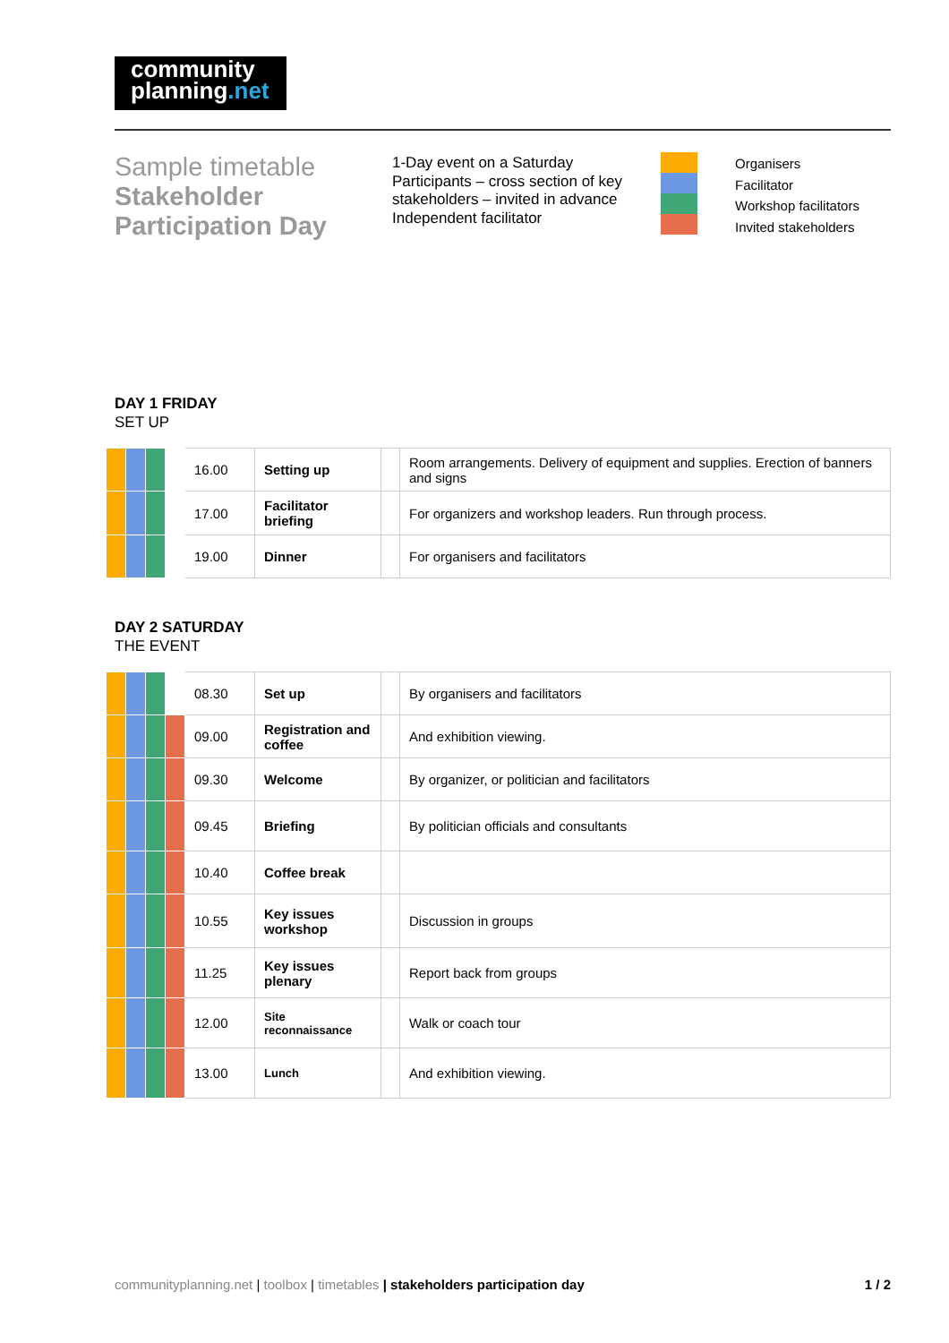community
planning.net
Sample timetable
Stakeholder Participation Day
1-Day event on a Saturday
Participants – cross section of key stakeholders – invited in advance
Independent facilitator
Organisers
Facilitator
Workshop facilitators
Invited stakeholders
DAY 1 FRIDAY
SET UP
| | | | | 16.00 | Setting up | | Room arrangements. Delivery of equipment and supplies. Erection of banners and signs |
| | | | | 17.00 | Facilitator briefing | | For organizers and workshop leaders. Run through process. |
| | | | | 19.00 | Dinner | | For organisers and facilitators |
DAY 2 SATURDAY
THE EVENT
| | | | | 08.30 | Set up | | By organisers and facilitators |
| | | | | 09.00 | Registration and coffee | | And exhibition viewing. |
| | | | | 09.30 | Welcome | | By organizer, or politician and facilitators |
| | | | | 09.45 | Briefing | | By politician officials and consultants |
| | | | | 10.40 | Coffee break | | |
| | | | | 10.55 | Key issues workshop | | Discussion in groups |
| | | | | 11.25 | Key issues plenary | | Report back from groups |
| | | | | 12.00 | Site reconnaissance | | Walk or coach tour |
| | | | | 13.00 | Lunch | | And exhibition viewing. |
communityplanning.net | toolbox | timetables | stakeholders participation day
1 / 2